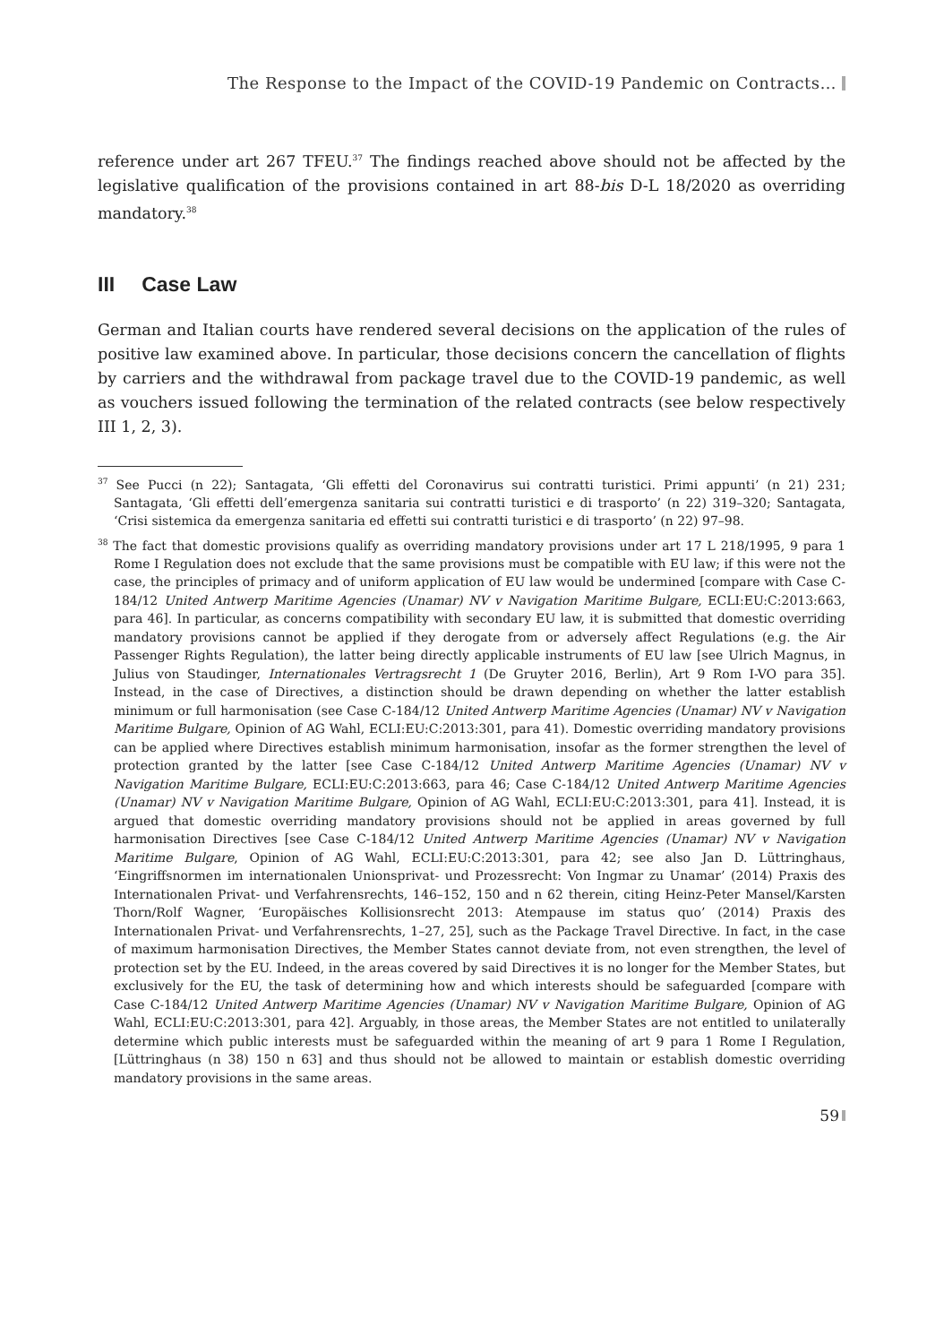The Response to the Impact of the COVID-19 Pandemic on Contracts…
reference under art 267 TFEU.<sup>37</sup> The findings reached above should not be affected by the legislative qualification of the provisions contained in art 88-bis D-L 18/2020 as overriding mandatory.<sup>38</sup>
III Case Law
German and Italian courts have rendered several decisions on the application of the rules of positive law examined above. In particular, those decisions concern the cancellation of flights by carriers and the withdrawal from package travel due to the COVID-19 pandemic, as well as vouchers issued following the termination of the related contracts (see below respectively III 1, 2, 3).
<sup>37</sup> See Pucci (n 22); Santagata, ‘Gli effetti del Coronavirus sui contratti turistici. Primi appunti’ (n 21) 231; Santagata, ‘Gli effetti dell’emergenza sanitaria sui contratti turistici e di trasporto’ (n 22) 319–320; Santagata, ‘Crisi sistemica da emergenza sanitaria ed effetti sui contratti turistici e di trasporto’ (n 22) 97–98.
<sup>38</sup> The fact that domestic provisions qualify as overriding mandatory provisions under art 17 L 218/1995, 9 para 1 Rome I Regulation does not exclude that the same provisions must be compatible with EU law; if this were not the case, the principles of primacy and of uniform application of EU law would be undermined [compare with Case C-184/12 United Antwerp Maritime Agencies (Unamar) NV v Navigation Maritime Bulgare, ECLI:EU:C:2013:663, para 46]. In particular, as concerns compatibility with secondary EU law, it is submitted that domestic overriding mandatory provisions cannot be applied if they derogate from or adversely affect Regulations (e.g. the Air Passenger Rights Regulation), the latter being directly applicable instruments of EU law [see Ulrich Magnus, in Julius von Staudinger, Internationales Vertragsrecht 1 (De Gruyter 2016, Berlin), Art 9 Rom I-VO para 35]. Instead, in the case of Directives, a distinction should be drawn depending on whether the latter establish minimum or full harmonisation (see Case C-184/12 United Antwerp Maritime Agencies (Unamar) NV v Navigation Maritime Bulgare, Opinion of AG Wahl, ECLI:EU:C:2013:301, para 41). Domestic overriding mandatory provisions can be applied where Directives establish minimum harmonisation, insofar as the former strengthen the level of protection granted by the latter [see Case C-184/12 United Antwerp Maritime Agencies (Unamar) NV v Navigation Maritime Bulgare, ECLI:EU:C:2013:663, para 46; Case C-184/12 United Antwerp Maritime Agencies (Unamar) NV v Navigation Maritime Bulgare, Opinion of AG Wahl, ECLI:EU:C:2013:301, para 41]. Instead, it is argued that domestic overriding mandatory provisions should not be applied in areas governed by full harmonisation Directives [see Case C-184/12 United Antwerp Maritime Agencies (Unamar) NV v Navigation Maritime Bulgare, Opinion of AG Wahl, ECLI:EU:C:2013:301, para 42; see also Jan D. Lüttringhaus, ‘Eingriffsnormen im internationalen Unionsprivat- und Prozessrecht: Von Ingmar zu Unamar’ (2014) Praxis des Internationalen Privat- und Verfahrensrechts, 146–152, 150 and n 62 therein, citing Heinz-Peter Mansel/Karsten Thorn/Rolf Wagner, ‘Europäisches Kollisionsrecht 2013: Atempause im status quo’ (2014) Praxis des Internationalen Privat- und Verfahrensrechts, 1–27, 25], such as the Package Travel Directive. In fact, in the case of maximum harmonisation Directives, the Member States cannot deviate from, not even strengthen, the level of protection set by the EU. Indeed, in the areas covered by said Directives it is no longer for the Member States, but exclusively for the EU, the task of determining how and which interests should be safeguarded [compare with Case C-184/12 United Antwerp Maritime Agencies (Unamar) NV v Navigation Maritime Bulgare, Opinion of AG Wahl, ECLI:EU:C:2013:301, para 42]. Arguably, in those areas, the Member States are not entitled to unilaterally determine which public interests must be safeguarded within the meaning of art 9 para 1 Rome I Regulation, [Lüttringhaus (n 38) 150 n 63] and thus should not be allowed to maintain or establish domestic overriding mandatory provisions in the same areas.
59